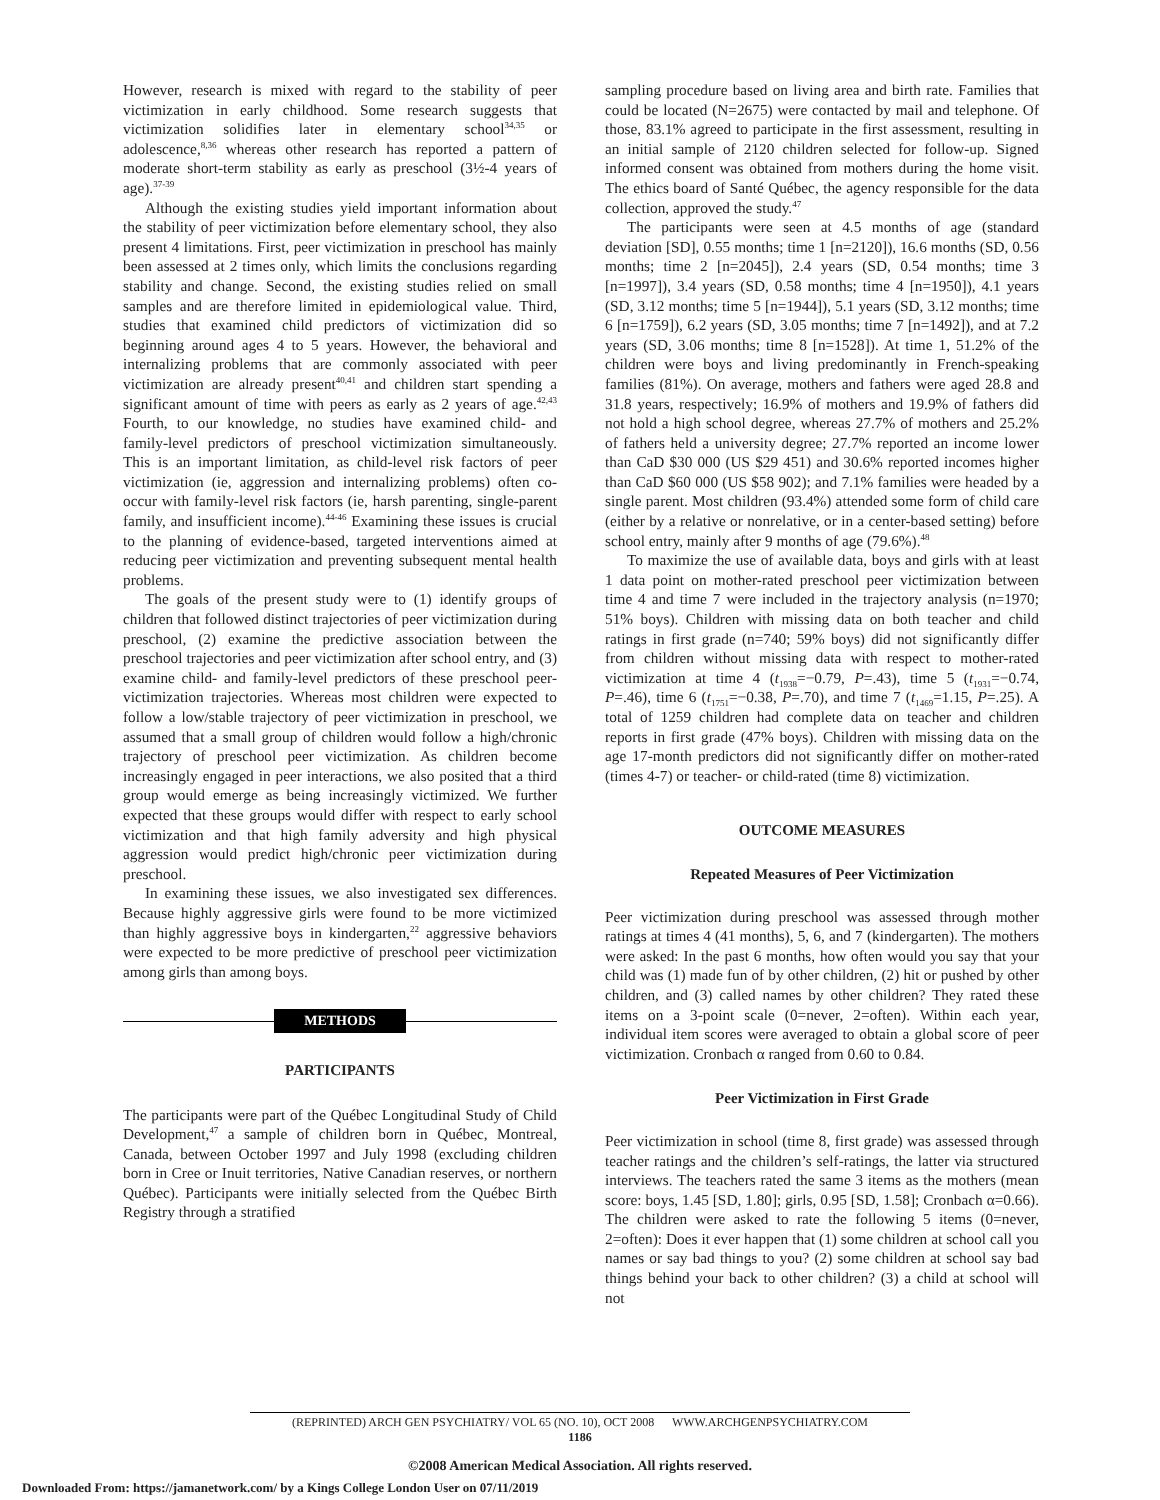However, research is mixed with regard to the stability of peer victimization in early childhood. Some research suggests that victimization solidifies later in elementary school<sup>34,35</sup> or adolescence,<sup>8,36</sup> whereas other research has reported a pattern of moderate short-term stability as early as preschool (3½-4 years of age).<sup>37-39</sup>
Although the existing studies yield important information about the stability of peer victimization before elementary school, they also present 4 limitations. First, peer victimization in preschool has mainly been assessed at 2 times only, which limits the conclusions regarding stability and change. Second, the existing studies relied on small samples and are therefore limited in epidemiological value. Third, studies that examined child predictors of victimization did so beginning around ages 4 to 5 years. However, the behavioral and internalizing problems that are commonly associated with peer victimization are already present<sup>40,41</sup> and children start spending a significant amount of time with peers as early as 2 years of age.<sup>42,43</sup> Fourth, to our knowledge, no studies have examined child- and family-level predictors of preschool victimization simultaneously. This is an important limitation, as child-level risk factors of peer victimization (ie, aggression and internalizing problems) often co-occur with family-level risk factors (ie, harsh parenting, single-parent family, and insufficient income).<sup>44-46</sup> Examining these issues is crucial to the planning of evidence-based, targeted interventions aimed at reducing peer victimization and preventing subsequent mental health problems.
The goals of the present study were to (1) identify groups of children that followed distinct trajectories of peer victimization during preschool, (2) examine the predictive association between the preschool trajectories and peer victimization after school entry, and (3) examine child- and family-level predictors of these preschool peer-victimization trajectories. Whereas most children were expected to follow a low/stable trajectory of peer victimization in preschool, we assumed that a small group of children would follow a high/chronic trajectory of preschool peer victimization. As children become increasingly engaged in peer interactions, we also posited that a third group would emerge as being increasingly victimized. We further expected that these groups would differ with respect to early school victimization and that high family adversity and high physical aggression would predict high/chronic peer victimization during preschool.
In examining these issues, we also investigated sex differences. Because highly aggressive girls were found to be more victimized than highly aggressive boys in kindergarten,<sup>22</sup> aggressive behaviors were expected to be more predictive of preschool peer victimization among girls than among boys.
METHODS
PARTICIPANTS
The participants were part of the Québec Longitudinal Study of Child Development,<sup>47</sup> a sample of children born in Québec, Montreal, Canada, between October 1997 and July 1998 (excluding children born in Cree or Inuit territories, Native Canadian reserves, or northern Québec). Participants were initially selected from the Québec Birth Registry through a stratified
sampling procedure based on living area and birth rate. Families that could be located (N=2675) were contacted by mail and telephone. Of those, 83.1% agreed to participate in the first assessment, resulting in an initial sample of 2120 children selected for follow-up. Signed informed consent was obtained from mothers during the home visit. The ethics board of Santé Québec, the agency responsible for the data collection, approved the study.<sup>47</sup>
The participants were seen at 4.5 months of age (standard deviation [SD], 0.55 months; time 1 [n=2120]), 16.6 months (SD, 0.56 months; time 2 [n=2045]), 2.4 years (SD, 0.54 months; time 3 [n=1997]), 3.4 years (SD, 0.58 months; time 4 [n=1950]), 4.1 years (SD, 3.12 months; time 5 [n=1944]), 5.1 years (SD, 3.12 months; time 6 [n=1759]), 6.2 years (SD, 3.05 months; time 7 [n=1492]), and at 7.2 years (SD, 3.06 months; time 8 [n=1528]). At time 1, 51.2% of the children were boys and living predominantly in French-speaking families (81%). On average, mothers and fathers were aged 28.8 and 31.8 years, respectively; 16.9% of mothers and 19.9% of fathers did not hold a high school degree, whereas 27.7% of mothers and 25.2% of fathers held a university degree; 27.7% reported an income lower than CaD $30 000 (US $29 451) and 30.6% reported incomes higher than CaD $60 000 (US $58 902); and 7.1% families were headed by a single parent. Most children (93.4%) attended some form of child care (either by a relative or nonrelative, or in a center-based setting) before school entry, mainly after 9 months of age (79.6%).<sup>48</sup>
To maximize the use of available data, boys and girls with at least 1 data point on mother-rated preschool peer victimization between time 4 and time 7 were included in the trajectory analysis (n=1970; 51% boys). Children with missing data on both teacher and child ratings in first grade (n=740; 59% boys) did not significantly differ from children without missing data with respect to mother-rated victimization at time 4 (t<sub>1938</sub>=−0.79, P=.43), time 5 (t<sub>1931</sub>=−0.74, P=.46), time 6 (t<sub>1751</sub>=−0.38, P=.70), and time 7 (t<sub>1469</sub>=1.15, P=.25). A total of 1259 children had complete data on teacher and children reports in first grade (47% boys). Children with missing data on the age 17-month predictors did not significantly differ on mother-rated (times 4-7) or teacher- or child-rated (time 8) victimization.
OUTCOME MEASURES
Repeated Measures of Peer Victimization
Peer victimization during preschool was assessed through mother ratings at times 4 (41 months), 5, 6, and 7 (kindergarten). The mothers were asked: In the past 6 months, how often would you say that your child was (1) made fun of by other children, (2) hit or pushed by other children, and (3) called names by other children? They rated these items on a 3-point scale (0=never, 2=often). Within each year, individual item scores were averaged to obtain a global score of peer victimization. Cronbach α ranged from 0.60 to 0.84.
Peer Victimization in First Grade
Peer victimization in school (time 8, first grade) was assessed through teacher ratings and the children’s self-ratings, the latter via structured interviews. The teachers rated the same 3 items as the mothers (mean score: boys, 1.45 [SD, 1.80]; girls, 0.95 [SD, 1.58]; Cronbach α=0.66). The children were asked to rate the following 5 items (0=never, 2=often): Does it ever happen that (1) some children at school call you names or say bad things to you? (2) some children at school say bad things behind your back to other children? (3) a child at school will not
(REPRINTED) ARCH GEN PSYCHIATRY/ VOL 65 (NO. 10), OCT 2008 WWW.ARCHGENPSYCHIATRY.COM
1186
©2008 American Medical Association. All rights reserved.
Downloaded From: https://jamanetwork.com/ by a Kings College London User on 07/11/2019